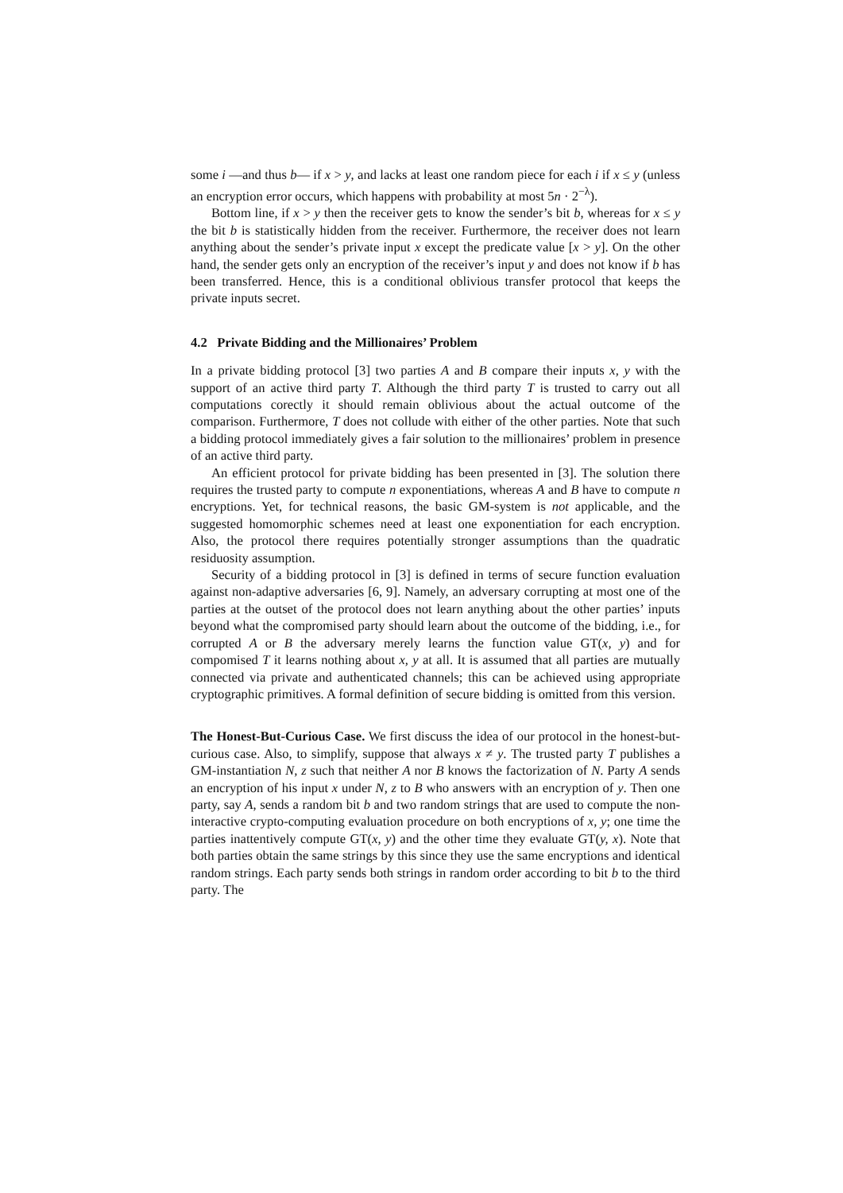some i —and thus b— if x > y, and lacks at least one random piece for each i if x ≤ y (unless an encryption error occurs, which happens with probability at most 5n · 2<sup>−λ</sup>).
Bottom line, if x > y then the receiver gets to know the sender’s bit b, whereas for x ≤ y the bit b is statistically hidden from the receiver. Furthermore, the receiver does not learn anything about the sender’s private input x except the predicate value [x > y]. On the other hand, the sender gets only an encryption of the receiver’s input y and does not know if b has been transferred. Hence, this is a conditional oblivious transfer protocol that keeps the private inputs secret.
4.2 Private Bidding and the Millionaires’ Problem
In a private bidding protocol [3] two parties A and B compare their inputs x, y with the support of an active third party T. Although the third party T is trusted to carry out all computations corectly it should remain oblivious about the actual outcome of the comparison. Furthermore, T does not collude with either of the other parties. Note that such a bidding protocol immediately gives a fair solution to the millionaires’ problem in presence of an active third party.
An efficient protocol for private bidding has been presented in [3]. The solution there requires the trusted party to compute n exponentiations, whereas A and B have to compute n encryptions. Yet, for technical reasons, the basic GM-system is not applicable, and the suggested homomorphic schemes need at least one exponentiation for each encryption. Also, the protocol there requires potentially stronger assumptions than the quadratic residuosity assumption.
Security of a bidding protocol in [3] is defined in terms of secure function evaluation against non-adaptive adversaries [6, 9]. Namely, an adversary corrupting at most one of the parties at the outset of the protocol does not learn anything about the other parties’ inputs beyond what the compromised party should learn about the outcome of the bidding, i.e., for corrupted A or B the adversary merely learns the function value GT(x, y) and for compomised T it learns nothing about x, y at all. It is assumed that all parties are mutually connected via private and authenticated channels; this can be achieved using appropriate cryptographic primitives. A formal definition of secure bidding is omitted from this version.
The Honest-But-Curious Case. We first discuss the idea of our protocol in the honest-but-curious case. Also, to simplify, suppose that always x ≠ y. The trusted party T publishes a GM-instantiation N, z such that neither A nor B knows the factorization of N. Party A sends an encryption of his input x under N, z to B who answers with an encryption of y. Then one party, say A, sends a random bit b and two random strings that are used to compute the non-interactive crypto-computing evaluation procedure on both encryptions of x, y; one time the parties inattentively compute GT(x, y) and the other time they evaluate GT(y, x). Note that both parties obtain the same strings by this since they use the same encryptions and identical random strings. Each party sends both strings in random order according to bit b to the third party. The